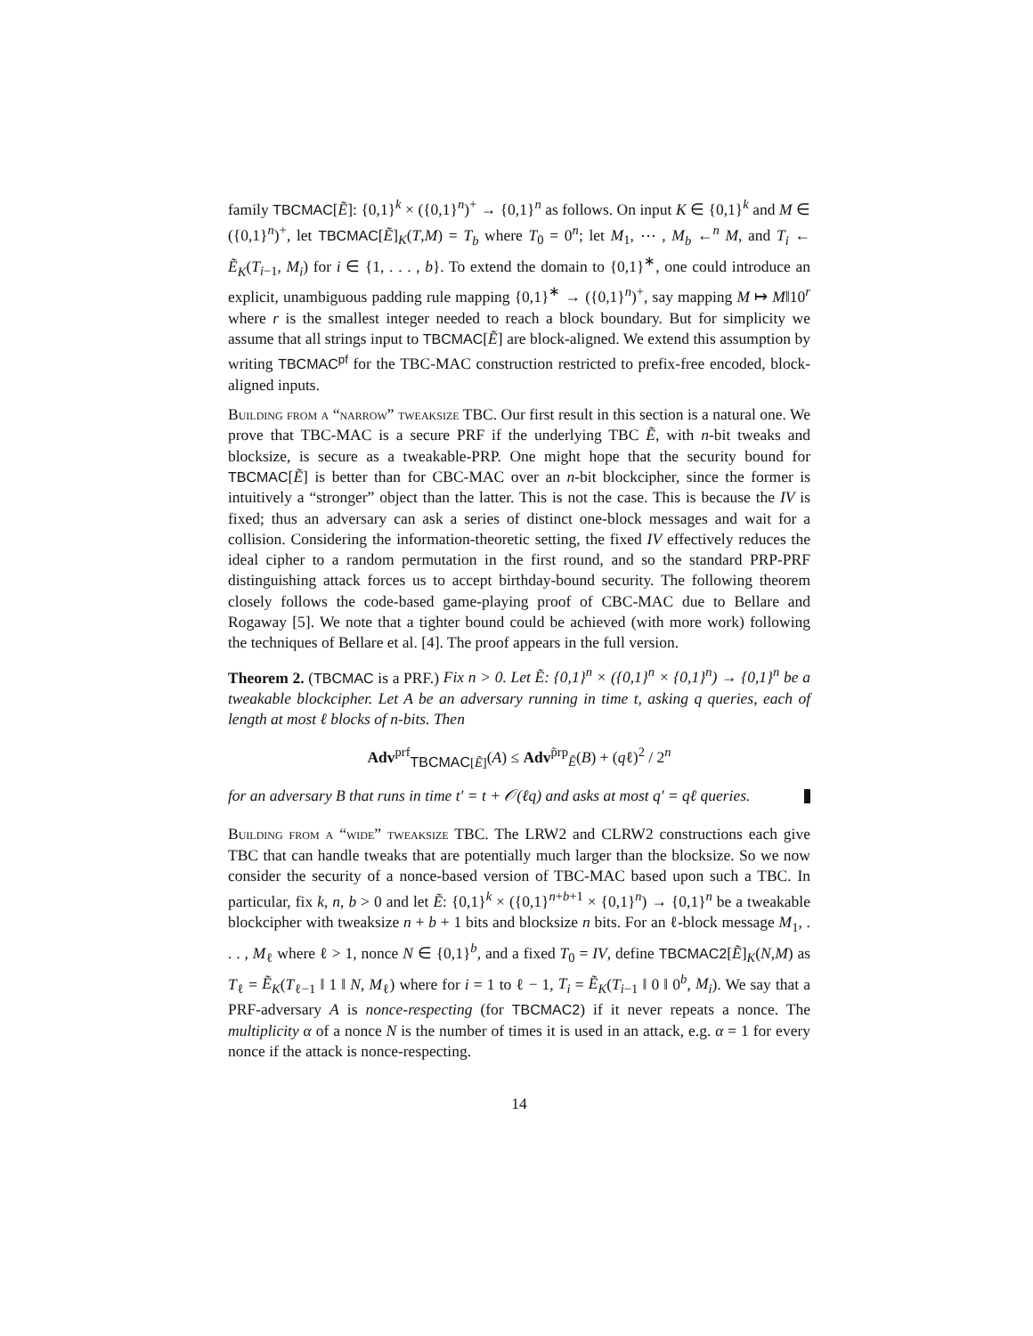family TBCMAC[Ẽ]: {0,1}<sup>k</sup> × ({0,1}<sup>n</sup>)<sup>+</sup> → {0,1}<sup>n</sup> as follows. On input K ∈ {0,1}<sup>k</sup> and M ∈ ({0,1}<sup>n</sup>)<sup>+</sup>, let TBCMAC[Ẽ]<sub>K</sub>(T,M) = T<sub>b</sub> where T<sub>0</sub> = 0<sup>n</sup>; let M<sub>1</sub>, ⋯ , M<sub>b</sub> ←<sup>n</sup> M, and T<sub>i</sub> ← Ẽ<sub>K</sub>(T<sub>i−1</sub>, M<sub>i</sub>) for i ∈ {1, . . . , b}. To extend the domain to {0,1}<sup>∗</sup>, one could introduce an explicit, unambiguous padding rule mapping {0,1}<sup>∗</sup> → ({0,1}<sup>n</sup>)<sup>+</sup>, say mapping M ↦ M‖10<sup>r</sup> where r is the smallest integer needed to reach a block boundary. But for simplicity we assume that all strings input to TBCMAC[Ẽ] are block-aligned. We extend this assumption by writing TBCMAC<sup>pf</sup> for the TBC-MAC construction restricted to prefix-free encoded, block-aligned inputs.
Building from a “narrow” tweaksize TBC. Our first result in this section is a natural one. We prove that TBC-MAC is a secure PRF if the underlying TBC Ẽ, with n-bit tweaks and blocksize, is secure as a tweakable-PRP. One might hope that the security bound for TBCMAC[Ẽ] is better than for CBC-MAC over an n-bit blockcipher, since the former is intuitively a “stronger” object than the latter. This is not the case. This is because the IV is fixed; thus an adversary can ask a series of distinct one-block messages and wait for a collision. Considering the information-theoretic setting, the fixed IV effectively reduces the ideal cipher to a random permutation in the first round, and so the standard PRP-PRF distinguishing attack forces us to accept birthday-bound security. The following theorem closely follows the code-based game-playing proof of CBC-MAC due to Bellare and Rogaway [5]. We note that a tighter bound could be achieved (with more work) following the techniques of Bellare et al. [4]. The proof appears in the full version.
Theorem 2. (TBCMAC is a PRF.) Fix n > 0. Let Ẽ: {0,1}<sup>n</sup> × ({0,1}<sup>n</sup> × {0,1}<sup>n</sup>) → {0,1}<sup>n</sup> be a tweakable blockcipher. Let A be an adversary running in time t, asking q queries, each of length at most ℓ blocks of n-bits. Then
Adv<sup>prf</sup><sub>TBCMAC[Ẽ]</sub>(A) ≤ Adv<sup>p̃rp</sup><sub>Ẽ</sub>(B) + (qℓ)<sup>2</sup> / 2<sup>n</sup>
for an adversary B that runs in time t′ = t + 𝒪(ℓq) and asks at most q′ = qℓ queries.
Building from a “wide” tweaksize TBC. The LRW2 and CLRW2 constructions each give TBC that can handle tweaks that are potentially much larger than the blocksize. So we now consider the security of a nonce-based version of TBC-MAC based upon such a TBC. In particular, fix k, n, b > 0 and let Ẽ: {0,1}<sup>k</sup> × ({0,1}<sup>n+b+1</sup> × {0,1}<sup>n</sup>) → {0,1}<sup>n</sup> be a tweakable blockcipher with tweaksize n + b + 1 bits and blocksize n bits. For an ℓ-block message M<sub>1</sub>, . . . , M<sub>ℓ</sub> where ℓ > 1, nonce N ∈ {0,1}<sup>b</sup>, and a fixed T<sub>0</sub> = IV, define TBCMAC2[Ẽ]<sub>K</sub>(N,M) as T<sub>ℓ</sub> = Ẽ<sub>K</sub>(T<sub>ℓ−1</sub> ‖ 1 ‖ N, M<sub>ℓ</sub>) where for i = 1 to ℓ − 1, T<sub>i</sub> = Ẽ<sub>K</sub>(T<sub>i−1</sub> ‖ 0 ‖ 0<sup>b</sup>, M<sub>i</sub>). We say that a PRF-adversary A is nonce-respecting (for TBCMAC2) if it never repeats a nonce. The multiplicity α of a nonce N is the number of times it is used in an attack, e.g. α = 1 for every nonce if the attack is nonce-respecting.
14